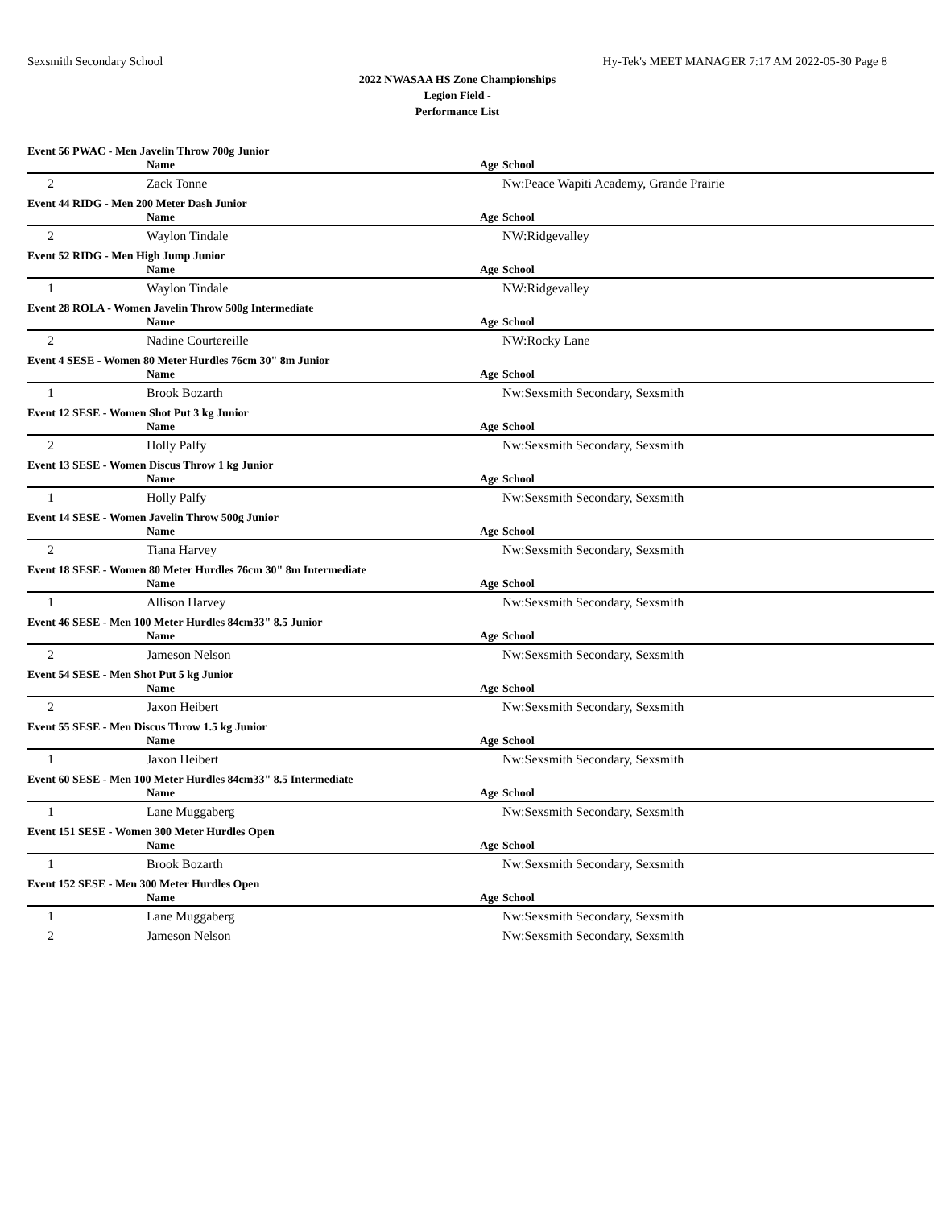Sexsmith Secondary School Hy-Tek's MEET MANAGER 7:17 AM 2022-05-30 Page 8
2022 NWASAA HS Zone Championships
Legion Field -
Performance List
| Event 56 PWAC - Men Javelin Throw 700g Junior | | | | |
| | | Name | Age | School |
| 2 | | Zack Tonne | | Nw:Peace Wapiti Academy, Grande Prairie |
| Event 44 RIDG - Men 200 Meter Dash Junior | | | | |
| | | Name | Age | School |
| 2 | | Waylon Tindale | | NW:Ridgevalley |
| Event 52 RIDG - Men High Jump Junior | | | | |
| | | Name | Age | School |
| 1 | | Waylon Tindale | | NW:Ridgevalley |
| Event 28 ROLA - Women Javelin Throw 500g Intermediate | | | | |
| | | Name | Age | School |
| 2 | | Nadine Courtereille | | NW:Rocky Lane |
| Event 4 SESE - Women 80 Meter Hurdles 76cm 30" 8m Junior | | | | |
| | | Name | Age | School |
| 1 | | Brook Bozarth | | Nw:Sexsmith Secondary, Sexsmith |
| Event 12 SESE - Women Shot Put 3 kg Junior | | | | |
| | | Name | Age | School |
| 2 | | Holly Palfy | | Nw:Sexsmith Secondary, Sexsmith |
| Event 13 SESE - Women Discus Throw 1 kg Junior | | | | |
| | | Name | Age | School |
| 1 | | Holly Palfy | | Nw:Sexsmith Secondary, Sexsmith |
| Event 14 SESE - Women Javelin Throw 500g Junior | | | | |
| | | Name | Age | School |
| 2 | | Tiana Harvey | | Nw:Sexsmith Secondary, Sexsmith |
| Event 18 SESE - Women 80 Meter Hurdles 76cm 30" 8m Intermediate | | | | |
| | | Name | Age | School |
| 1 | | Allison Harvey | | Nw:Sexsmith Secondary, Sexsmith |
| Event 46 SESE - Men 100 Meter Hurdles 84cm33" 8.5 Junior | | | | |
| | | Name | Age | School |
| 2 | | Jameson Nelson | | Nw:Sexsmith Secondary, Sexsmith |
| Event 54 SESE - Men Shot Put 5 kg Junior | | | | |
| | | Name | Age | School |
| 2 | | Jaxon Heibert | | Nw:Sexsmith Secondary, Sexsmith |
| Event 55 SESE - Men Discus Throw 1.5 kg Junior | | | | |
| | | Name | Age | School |
| 1 | | Jaxon Heibert | | Nw:Sexsmith Secondary, Sexsmith |
| Event 60 SESE - Men 100 Meter Hurdles 84cm33" 8.5 Intermediate | | | | |
| | | Name | Age | School |
| 1 | | Lane Muggaberg | | Nw:Sexsmith Secondary, Sexsmith |
| Event 151 SESE - Women 300 Meter Hurdles Open | | | | |
| | | Name | Age | School |
| 1 | | Brook Bozarth | | Nw:Sexsmith Secondary, Sexsmith |
| Event 152 SESE - Men 300 Meter Hurdles Open | | | | |
| | | Name | Age | School |
| 1 | | Lane Muggaberg | | Nw:Sexsmith Secondary, Sexsmith |
| 2 | | Jameson Nelson | | Nw:Sexsmith Secondary, Sexsmith |